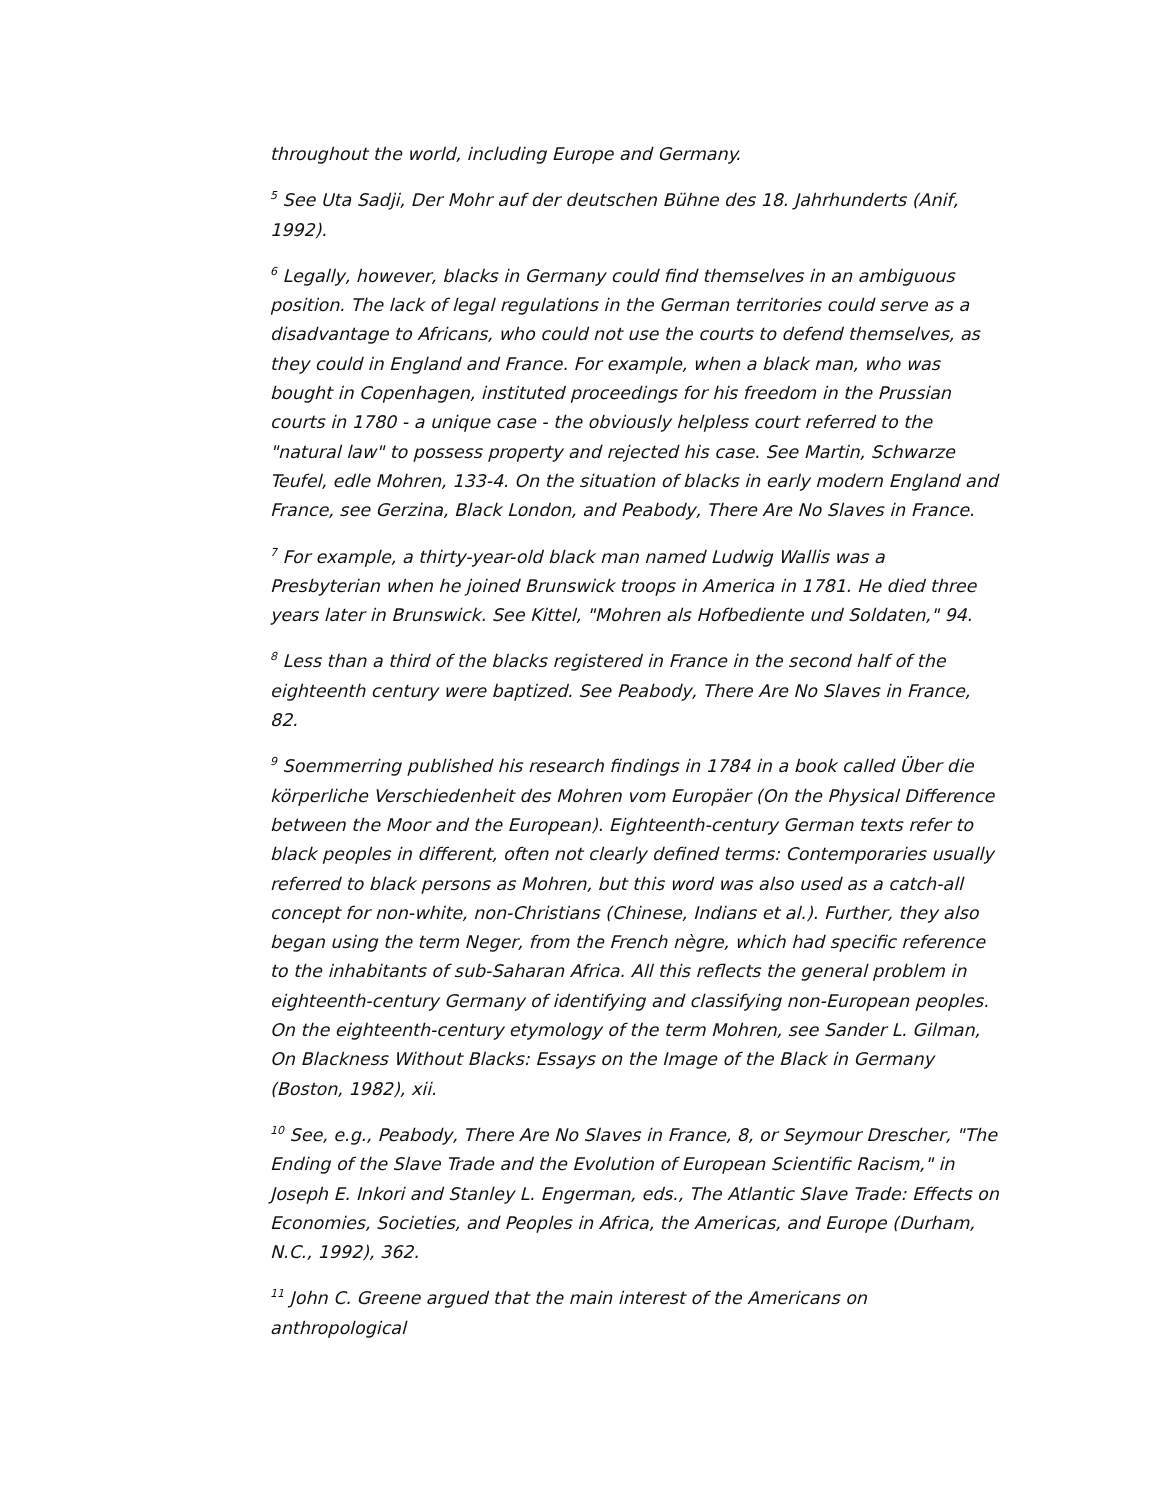throughout the world, including Europe and Germany.
<sup>5</sup> See Uta Sadji, Der Mohr auf der deutschen Bühne des 18. Jahrhunderts (Anif, 1992).
<sup>6</sup> Legally, however, blacks in Germany could find themselves in an ambiguous position. The lack of legal regulations in the German territories could serve as a disadvantage to Africans, who could not use the courts to defend themselves, as they could in England and France. For example, when a black man, who was bought in Copenhagen, instituted proceedings for his freedom in the Prussian courts in 1780 - a unique case - the obviously helpless court referred to the "natural law" to possess property and rejected his case. See Martin, Schwarze Teufel, edle Mohren, 133-4. On the situation of blacks in early modern England and France, see Gerzina, Black London, and Peabody, There Are No Slaves in France.
<sup>7</sup> For example, a thirty-year-old black man named Ludwig Wallis was a Presbyterian when he joined Brunswick troops in America in 1781. He died three years later in Brunswick. See Kittel, "Mohren als Hofbediente und Soldaten," 94.
<sup>8</sup> Less than a third of the blacks registered in France in the second half of the eighteenth century were baptized. See Peabody, There Are No Slaves in France, 82.
<sup>9</sup> Soemmerring published his research findings in 1784 in a book called Über die körperliche Verschiedenheit des Mohren vom Europäer (On the Physical Difference between the Moor and the European). Eighteenth-century German texts refer to black peoples in different, often not clearly defined terms: Contemporaries usually referred to black persons as Mohren, but this word was also used as a catch-all concept for non-white, non-Christians (Chinese, Indians et al.). Further, they also began using the term Neger, from the French nègre, which had specific reference to the inhabitants of sub-Saharan Africa. All this reflects the general problem in eighteenth-century Germany of identifying and classifying non-European peoples. On the eighteenth-century etymology of the term Mohren, see Sander L. Gilman, On Blackness Without Blacks: Essays on the Image of the Black in Germany (Boston, 1982), xii.
<sup>10</sup> See, e.g., Peabody, There Are No Slaves in France, 8, or Seymour Drescher, "The Ending of the Slave Trade and the Evolution of European Scientific Racism," in Joseph E. Inkori and Stanley L. Engerman, eds., The Atlantic Slave Trade: Effects on Economies, Societies, and Peoples in Africa, the Americas, and Europe (Durham, N.C., 1992), 362.
<sup>11</sup> John C. Greene argued that the main interest of the Americans on anthropological